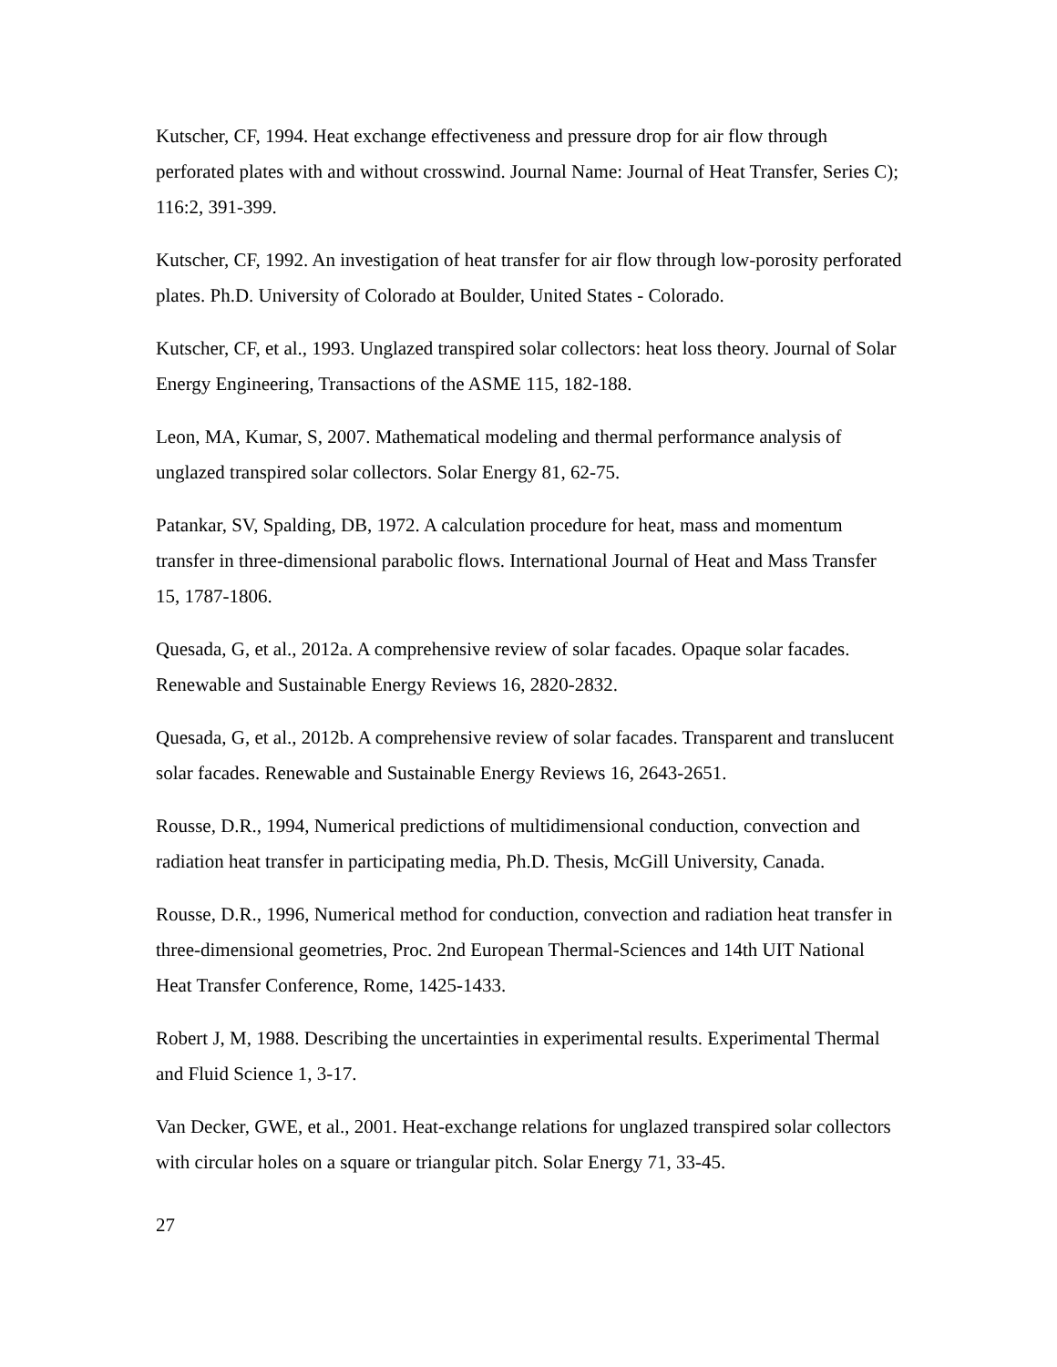Kutscher, CF, 1994. Heat exchange effectiveness and pressure drop for air flow through perforated plates with and without crosswind. Journal Name: Journal of Heat Transfer, Series C); 116:2, 391-399.
Kutscher, CF, 1992. An investigation of heat transfer for air flow through low-porosity perforated plates. Ph.D. University of Colorado at Boulder, United States - Colorado.
Kutscher, CF, et al., 1993. Unglazed transpired solar collectors: heat loss theory. Journal of Solar Energy Engineering, Transactions of the ASME 115, 182-188.
Leon, MA, Kumar, S, 2007. Mathematical modeling and thermal performance analysis of unglazed transpired solar collectors. Solar Energy 81, 62-75.
Patankar, SV, Spalding, DB, 1972. A calculation procedure for heat, mass and momentum transfer in three-dimensional parabolic flows. International Journal of Heat and Mass Transfer 15, 1787-1806.
Quesada, G, et al., 2012a. A comprehensive review of solar facades. Opaque solar facades. Renewable and Sustainable Energy Reviews 16, 2820-2832.
Quesada, G, et al., 2012b. A comprehensive review of solar facades. Transparent and translucent solar facades. Renewable and Sustainable Energy Reviews 16, 2643-2651.
Rousse, D.R., 1994, Numerical predictions of multidimensional conduction, convection and radiation heat transfer in participating media, Ph.D. Thesis, McGill University, Canada.
Rousse, D.R., 1996, Numerical method for conduction, convection and radiation heat transfer in three-dimensional geometries, Proc. 2nd European Thermal-Sciences and 14th UIT National Heat Transfer Conference, Rome, 1425-1433.
Robert J, M, 1988. Describing the uncertainties in experimental results. Experimental Thermal and Fluid Science 1, 3-17.
Van Decker, GWE, et al., 2001. Heat-exchange relations for unglazed transpired solar collectors with circular holes on a square or triangular pitch. Solar Energy 71, 33-45.
27